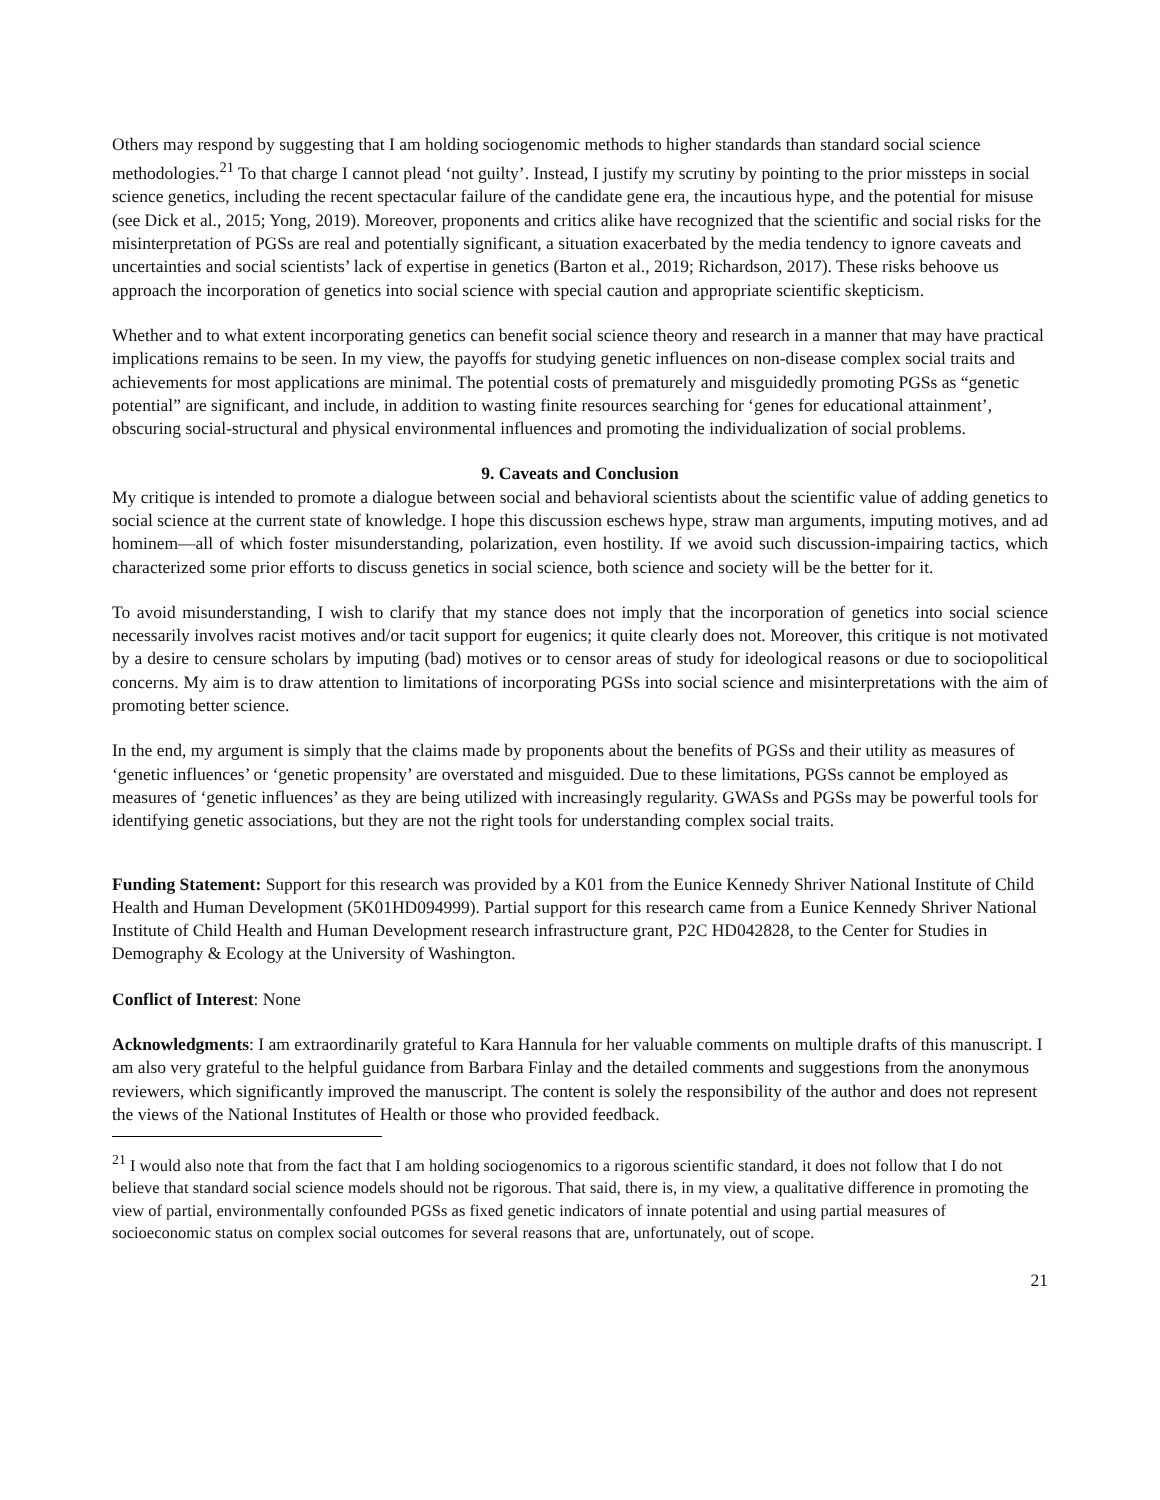Others may respond by suggesting that I am holding sociogenomic methods to higher standards than standard social science methodologies.<sup>21</sup> To that charge I cannot plead ‘not guilty’. Instead, I justify my scrutiny by pointing to the prior missteps in social science genetics, including the recent spectacular failure of the candidate gene era, the incautious hype, and the potential for misuse (see Dick et al., 2015; Yong, 2019). Moreover, proponents and critics alike have recognized that the scientific and social risks for the misinterpretation of PGSs are real and potentially significant, a situation exacerbated by the media tendency to ignore caveats and uncertainties and social scientists’ lack of expertise in genetics (Barton et al., 2019; Richardson, 2017). These risks behoove us approach the incorporation of genetics into social science with special caution and appropriate scientific skepticism.
Whether and to what extent incorporating genetics can benefit social science theory and research in a manner that may have practical implications remains to be seen. In my view, the payoffs for studying genetic influences on non-disease complex social traits and achievements for most applications are minimal. The potential costs of prematurely and misguidedly promoting PGSs as “genetic potential” are significant, and include, in addition to wasting finite resources searching for ‘genes for educational attainment’, obscuring social-structural and physical environmental influences and promoting the individualization of social problems.
9. Caveats and Conclusion
My critique is intended to promote a dialogue between social and behavioral scientists about the scientific value of adding genetics to social science at the current state of knowledge. I hope this discussion eschews hype, straw man arguments, imputing motives, and ad hominem—all of which foster misunderstanding, polarization, even hostility. If we avoid such discussion-impairing tactics, which characterized some prior efforts to discuss genetics in social science, both science and society will be the better for it.
To avoid misunderstanding, I wish to clarify that my stance does not imply that the incorporation of genetics into social science necessarily involves racist motives and/or tacit support for eugenics; it quite clearly does not. Moreover, this critique is not motivated by a desire to censure scholars by imputing (bad) motives or to censor areas of study for ideological reasons or due to sociopolitical concerns. My aim is to draw attention to limitations of incorporating PGSs into social science and misinterpretations with the aim of promoting better science.
In the end, my argument is simply that the claims made by proponents about the benefits of PGSs and their utility as measures of ‘genetic influences’ or ‘genetic propensity’ are overstated and misguided. Due to these limitations, PGSs cannot be employed as measures of ‘genetic influences’ as they are being utilized with increasingly regularity. GWASs and PGSs may be powerful tools for identifying genetic associations, but they are not the right tools for understanding complex social traits.
Funding Statement: Support for this research was provided by a K01 from the Eunice Kennedy Shriver National Institute of Child Health and Human Development (5K01HD094999). Partial support for this research came from a Eunice Kennedy Shriver National Institute of Child Health and Human Development research infrastructure grant, P2C HD042828, to the Center for Studies in Demography & Ecology at the University of Washington.
Conflict of Interest: None
Acknowledgments: I am extraordinarily grateful to Kara Hannula for her valuable comments on multiple drafts of this manuscript. I am also very grateful to the helpful guidance from Barbara Finlay and the detailed comments and suggestions from the anonymous reviewers, which significantly improved the manuscript. The content is solely the responsibility of the author and does not represent the views of the National Institutes of Health or those who provided feedback.
<sup>21</sup> I would also note that from the fact that I am holding sociogenomics to a rigorous scientific standard, it does not follow that I do not believe that standard social science models should not be rigorous. That said, there is, in my view, a qualitative difference in promoting the view of partial, environmentally confounded PGSs as fixed genetic indicators of innate potential and using partial measures of socioeconomic status on complex social outcomes for several reasons that are, unfortunately, out of scope.
21